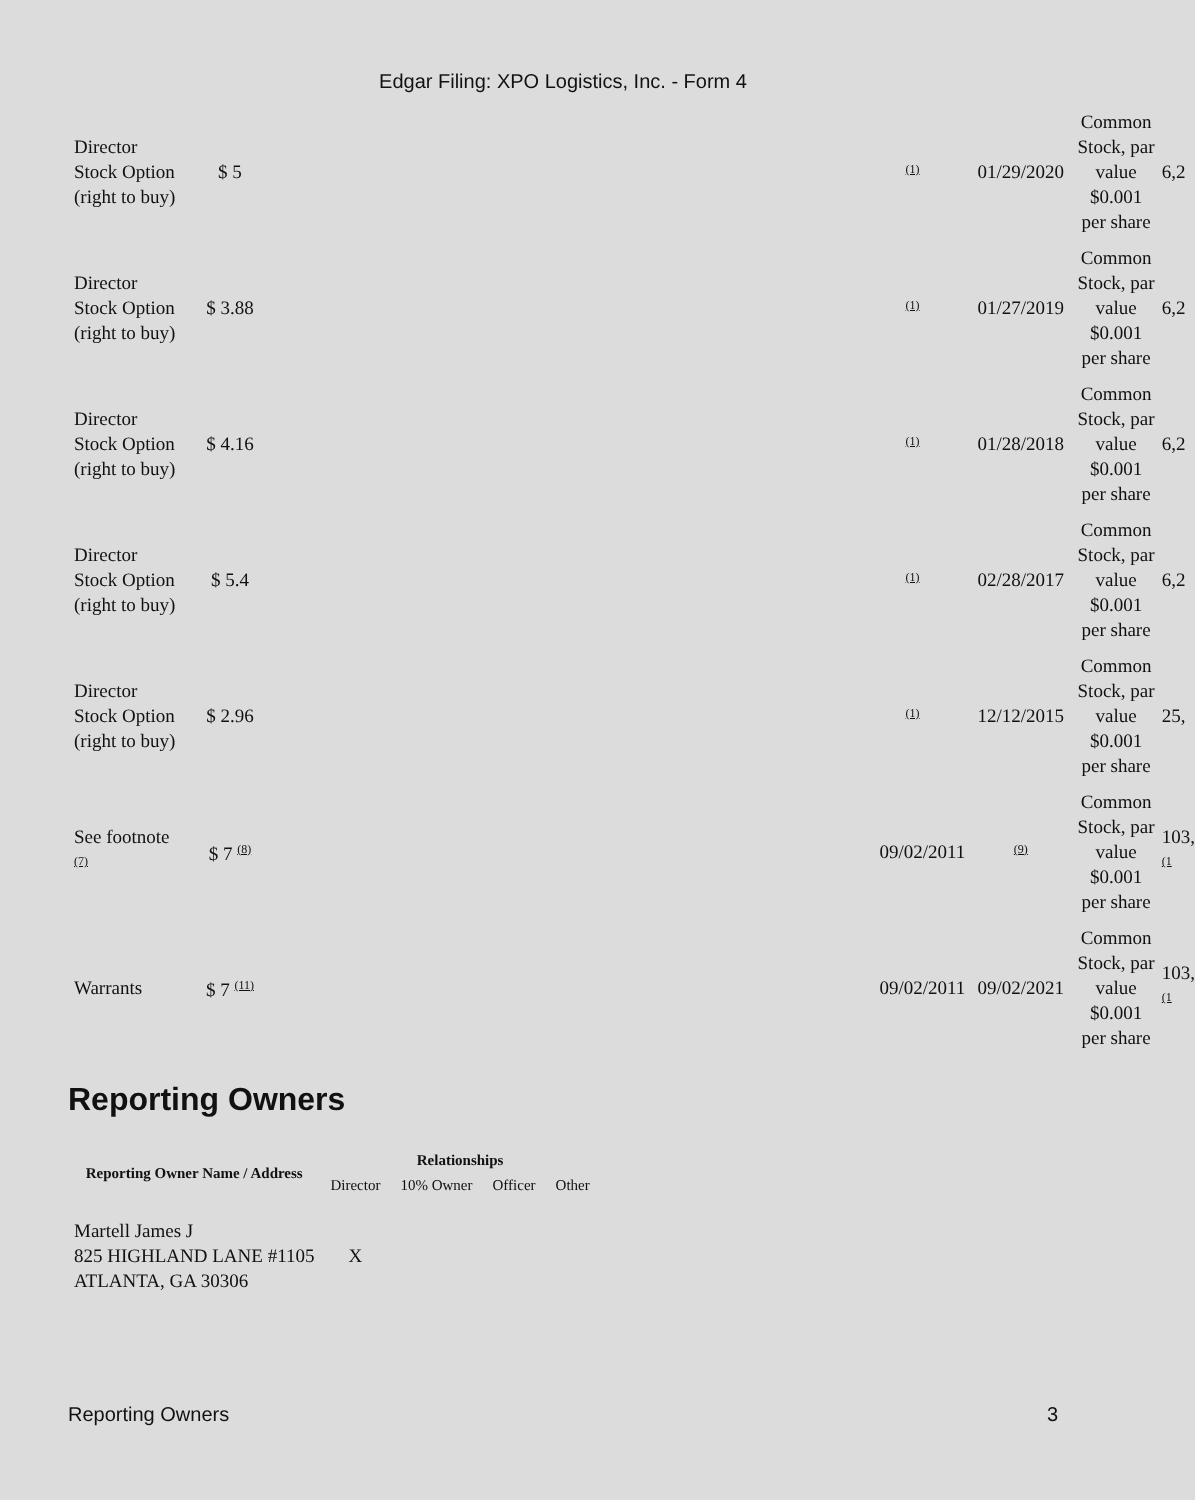Edgar Filing: XPO Logistics, Inc. - Form 4
| Director Stock Option (right to buy) | $ 5 | | | <sup>(1)</sup> | 01/29/2020 | Common Stock, par value $0.001 per share | 6,2 |
| Director Stock Option (right to buy) | $ 3.88 | | | <sup>(1)</sup> | 01/27/2019 | Common Stock, par value $0.001 per share | 6,2 |
| Director Stock Option (right to buy) | $ 4.16 | | | <sup>(1)</sup> | 01/28/2018 | Common Stock, par value $0.001 per share | 6,2 |
| Director Stock Option (right to buy) | $ 5.4 | | | <sup>(1)</sup> | 02/28/2017 | Common Stock, par value $0.001 per share | 6,2 |
| Director Stock Option (right to buy) | $ 2.96 | | | <sup>(1)</sup> | 12/12/2015 | Common Stock, par value $0.001 per share | 25, |
| See footnote <sup>(7)</sup> | $ 7 <sup>(8)</sup> | | 09/02/2011 | | <sup>(9)</sup> | Common Stock, par value $0.001 per share | 103, <sup>(1</sup> |
| Warrants | $ 7 <sup>(11)</sup> | | 09/02/2011 | | 09/02/2021 | Common Stock, par value $0.001 per share | 103, <sup>(1</sup> |
Reporting Owners
| Reporting Owner Name / Address | Relationships | | | |
| --- | --- | --- | --- | --- |
| | Director | 10% Owner | Officer | Other |
| Martell James J 825 HIGHLAND LANE #1105 ATLANTA, GA 30306 | X | | | |
Reporting Owners 3